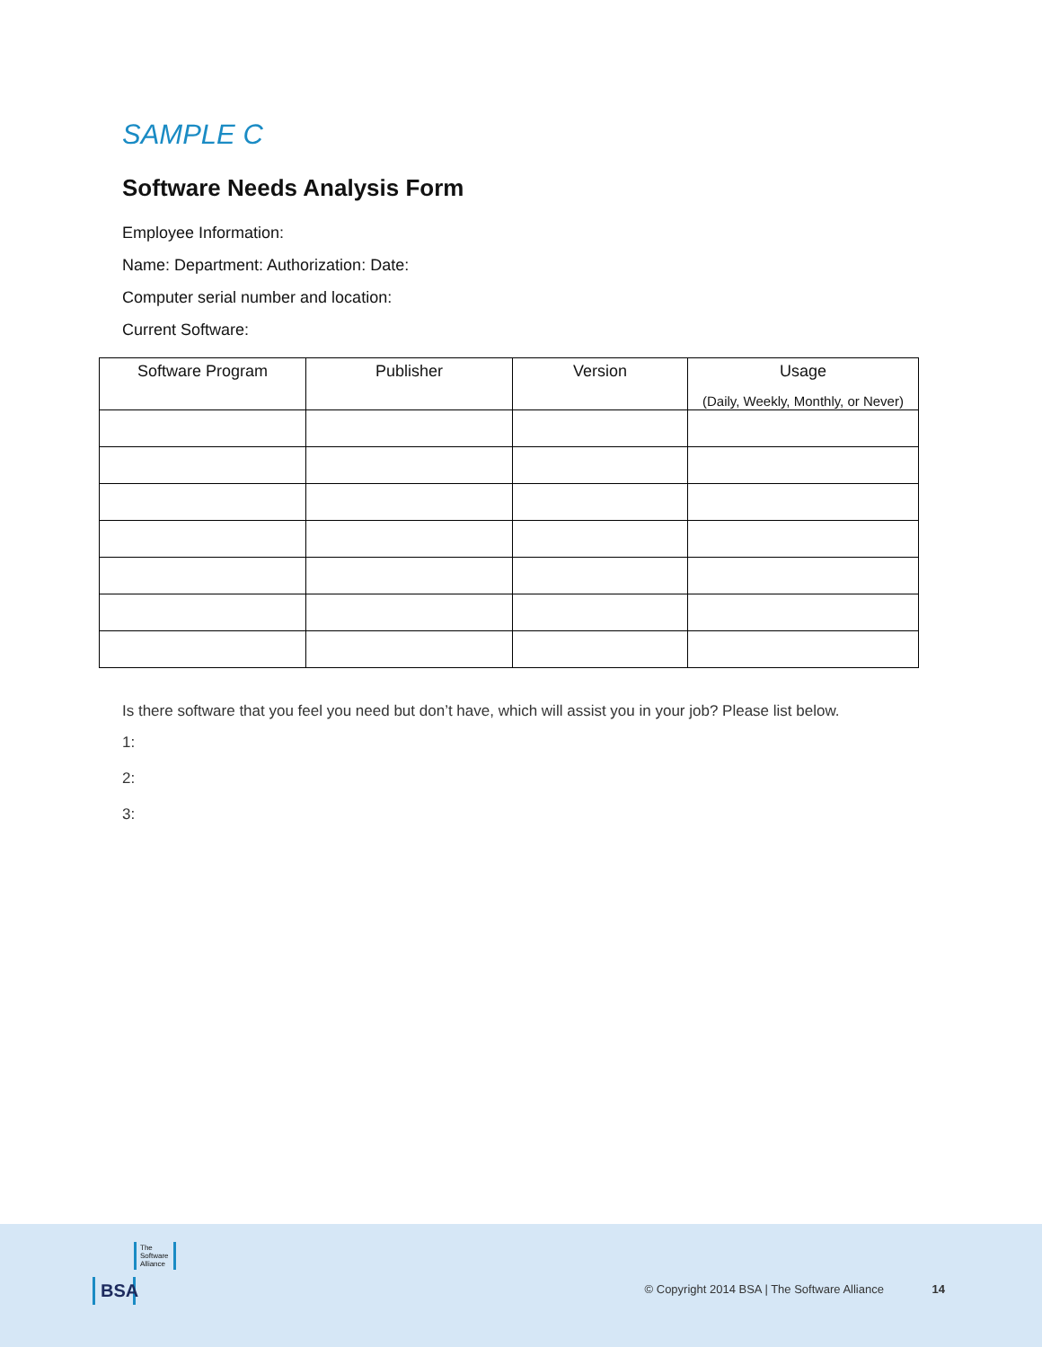SAMPLE C
Software Needs Analysis Form
Employee Information:
Name: Department: Authorization: Date:
Computer serial number and location:
Current Software:
| Software Program | Publisher | Version | Usage (Daily, Weekly, Monthly, or Never) |
| --- | --- | --- | --- |
Is there software that you feel you need but don’t have, which will assist you in your job? Please list below.
1:
2:
3:
The Software Alliance
BSA
© Copyright 2014 BSA | The Software Alliance 14